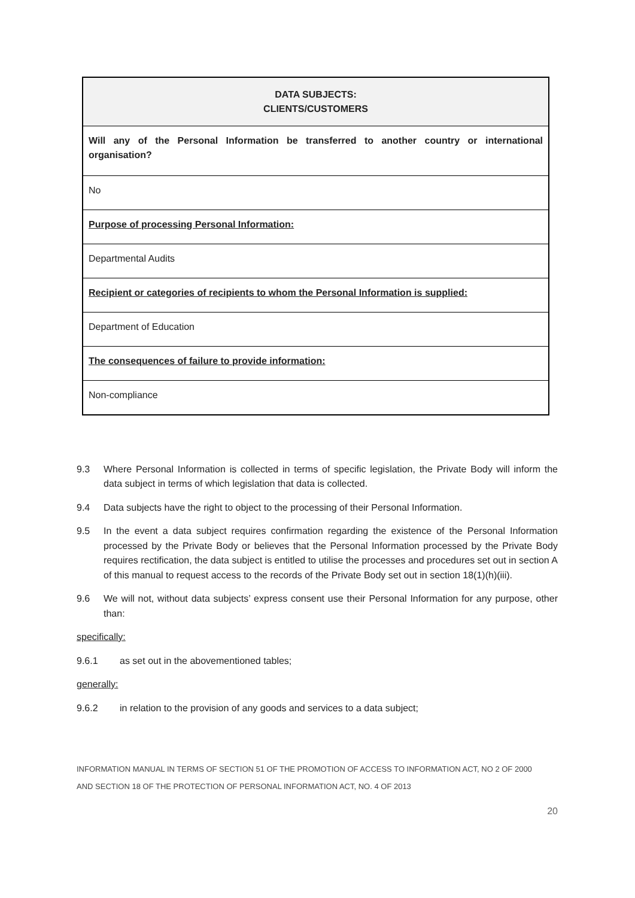| DATA SUBJECTS: CLIENTS/CUSTOMERS |
| --- |
| Will any of the Personal Information be transferred to another country or international organisation? |
| No |
| Purpose of processing Personal Information: |
| Departmental Audits |
| Recipient or categories of recipients to whom the Personal Information is supplied: |
| Department of Education |
| The consequences of failure to provide information: |
| Non-compliance |
9.3 Where Personal Information is collected in terms of specific legislation, the Private Body will inform the data subject in terms of which legislation that data is collected.
9.4 Data subjects have the right to object to the processing of their Personal Information.
9.5 In the event a data subject requires confirmation regarding the existence of the Personal Information processed by the Private Body or believes that the Personal Information processed by the Private Body requires rectification, the data subject is entitled to utilise the processes and procedures set out in section A of this manual to request access to the records of the Private Body set out in section 18(1)(h)(iii).
9.6 We will not, without data subjects’ express consent use their Personal Information for any purpose, other than:
specifically:
9.6.1 as set out in the abovementioned tables;
generally:
9.6.2 in relation to the provision of any goods and services to a data subject;
INFORMATION MANUAL IN TERMS OF SECTION 51 OF THE PROMOTION OF ACCESS TO INFORMATION ACT, NO 2 OF 2000
AND SECTION 18 OF THE PROTECTION OF PERSONAL INFORMATION ACT, NO. 4 OF 2013
20